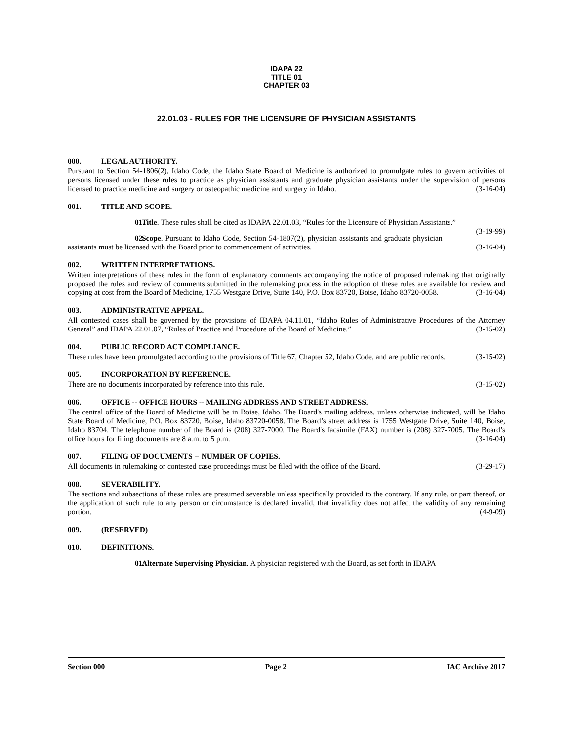IDAPA 22
TITLE 01
CHAPTER 03
22.01.03 - RULES FOR THE LICENSURE OF PHYSICIAN ASSISTANTS
000. LEGAL AUTHORITY.
Pursuant to Section 54-1806(2), Idaho Code, the Idaho State Board of Medicine is authorized to promulgate rules to govern activities of persons licensed under these rules to practice as physician assistants and graduate physician assistants under the supervision of persons licensed to practice medicine and surgery or osteopathic medicine and surgery in Idaho. (3-16-04)
001. TITLE AND SCOPE.
01. Title. These rules shall be cited as IDAPA 22.01.03, “Rules for the Licensure of Physician Assistants.” (3-19-99)
02. Scope. Pursuant to Idaho Code, Section 54-1807(2), physician assistants and graduate physician assistants must be licensed with the Board prior to commencement of activities. (3-16-04)
002. WRITTEN INTERPRETATIONS.
Written interpretations of these rules in the form of explanatory comments accompanying the notice of proposed rulemaking that originally proposed the rules and review of comments submitted in the rulemaking process in the adoption of these rules are available for review and copying at cost from the Board of Medicine, 1755 Westgate Drive, Suite 140, P.O. Box 83720, Boise, Idaho 83720-0058. (3-16-04)
003. ADMINISTRATIVE APPEAL.
All contested cases shall be governed by the provisions of IDAPA 04.11.01, “Idaho Rules of Administrative Procedures of the Attorney General” and IDAPA 22.01.07, “Rules of Practice and Procedure of the Board of Medicine.” (3-15-02)
004. PUBLIC RECORD ACT COMPLIANCE.
These rules have been promulgated according to the provisions of Title 67, Chapter 52, Idaho Code, and are public records. (3-15-02)
005. INCORPORATION BY REFERENCE.
There are no documents incorporated by reference into this rule. (3-15-02)
006. OFFICE -- OFFICE HOURS -- MAILING ADDRESS AND STREET ADDRESS.
The central office of the Board of Medicine will be in Boise, Idaho. The Board's mailing address, unless otherwise indicated, will be Idaho State Board of Medicine, P.O. Box 83720, Boise, Idaho 83720-0058. The Board’s street address is 1755 Westgate Drive, Suite 140, Boise, Idaho 83704. The telephone number of the Board is (208) 327-7000. The Board's facsimile (FAX) number is (208) 327-7005. The Board’s office hours for filing documents are 8 a.m. to 5 p.m. (3-16-04)
007. FILING OF DOCUMENTS -- NUMBER OF COPIES.
All documents in rulemaking or contested case proceedings must be filed with the office of the Board. (3-29-17)
008. SEVERABILITY.
The sections and subsections of these rules are presumed severable unless specifically provided to the contrary. If any rule, or part thereof, or the application of such rule to any person or circumstance is declared invalid, that invalidity does not affect the validity of any remaining portion. (4-9-09)
009. (RESERVED)
010. DEFINITIONS.
01. Alternate Supervising Physician. A physician registered with the Board, as set forth in IDAPA
Section 000 Page 2 IAC Archive 2017